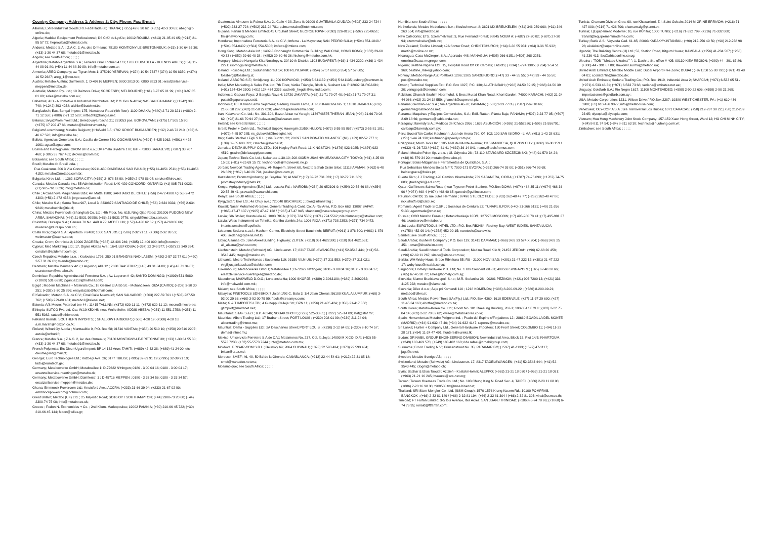Country; Company; Address 1; Address 2; City; Phone; Fax; E-mail;
Albania; Extra-Industrial Goods; Rl. Fadil Rada 88; TIRANA; (+355) 42-3 30 62; (+355) 42-3 30 62; abegri@t-online.de;
Algeria; Haddad Equipement Professionnel; D6 CitÚ du LycÚe; 16012 ROUIBA; (+213) 21-85 49 05; (+213) 21-85 57 72; heprouiba@hotmail.com;
Andorra; Metabo S.A. ; Z.A.C. 2, Av. des Ormeaux; 78180 MONTIGNY-LE-BRETONNEUX; (+33) 1-30 64 55 30; (+33) 1-30 44 37 68; metabo01@metabo.fr;
Angola; see South Africa; ; ; ; ; ;
Argentina; Metabo Argentina S.A.; Teniente Gral. Richieri 4773; 1702 CIUDADELA - BUENOS AIRES; (+54) 11-44 88 91 80; (+54) 11-44 88 39 89; info@metabo.com.ar;
Armenia; AREG Company; av. Tigran Mets 1; 375010 YEREVAN; (+374) 10 54 7337 / (374) 10 56 8350; (+374) 10 52 2687; areg_1@xter.net;
Austria; Metabo Austria; Daimlerstr. 1; D-49716 MEPPEN; 0800 2813 00; 0800 2813 01; ersatzteilservice-meppen@metabo.de;
Australia; Metabo Pty. Ltd.; 10 Daimore Drive; SCORESBY, MELBOURNE; (+61) 3-97 65 01 99; (+61) 3-97 65 01 89; sales@metabo.com.au;
Bahamas; AID - Automotive & Industrial Distributors Ltd; P.O. Box N-4814; NASSAU BAHAMAS; (+1242) 393 748; (+1242) 393 4258; aidhlw@batelnet.bs;
Bangladesh; East Bengal Impex; 175, Nawabpur Road (4th floor); 1100 DHAKA; (+880) 2-71 20 321 / (+880) 2-71 12 558; (+880) 2-71 12 528 ; intbcdhk@bangla.net;
Belarus; SvyazPromInvest Ltd.; Berezovaya roscha 21; 223053 pos. BOROVLYANI; (+375) 17 505 15 90; (+375) 17 202 47 86; metabo@belinstrument.by;
Belgium/Luxembourg; Metabo Belgium; |t Hofveld 3-5; 1702 GROOT BIJGAARDEN; (+32) 2-46 73 210; (+32) 2-46 67 528; info@metabo.be;
Bolivia; Agencias Generales S.A.; Casilla de Correo 530; COCHABAMBA; (+591) 4-425 1062; (+591) 4-425 1061; agsa@agsa.com;
Bosnia and Herzegovina; CROM BH d.o.o.; D× emala Bijedi?a 178; BiH - 71000 SARAJEVO; (+387) 33 767 460; (+387) 33 767 461; dkovac@crom.ba;
Botswana; see South Africa; ; ; ; ; ;
Brazil; Metabo do Brasil Ltda. ;
Rua Guaicurus 306 û Vila Conceicao; 09911-630 DIADEMA û SAO PAULO; (+55) 11-4051 2511; (+55) 11-4056 4152; metabo@metabo.com.br;
Bulgaria; Kirov Ltd. ; ; 1362 SOFIA CITY; (+359) 2- 978 58 90; (+359) 2-978 86 04; service@kirov.net;
Canada; Metabo Canada Inc.; 55 Administration Road; L4K 4G9 CONCORD, ONTARIO; (+1) 905-761 0023; (+1) 905-761 0026; info@metabo.ca;
Chile ; A Casanova Maquinarias Ltda; Av. Matta 1300; SANTIAGO DE CHILE; (+56) 2-472 4300 / (+56) 2-472 4303; (+56) 2-472 4354; jorge.saez@aco.cl;
Chile; Metabo S.A.; Santa Rosa 907, Local 3; 8330872 SANTIAGO DE CHILE; (+56) 2-634 9331; (+56) 2-634 9246; metabochile@tie.cl;
China; Metabo Powertools (Shanghai) Co. Ltd.; 4th Floor, No. 615, Ning Qiao Road; 201206 PUDONG NEW AREA, SHANGHAI; (+86) 21-5031 99950; (+86) 21-5031 9776; cingold@metabo.com.cn;
Colombia; Durespo S.A.; Carrera 70 No. 44B û 72; MEDELLIN; (+57) 4-430 62 62; (+57) 4-260 06 66; mwarren@durespo.com.co;
Costa Rica; Capris S.A.; Apartado 7-2400; 1000 SAN JOS ; (+506) 2-32 91 11; (+506) 2-32 93 53; webmaster@capris.co.cr;
Croatia; Crom; Obrtnicka 2; 10000 ZAGREB; (+385) 12-406 246; (+385) 12-406 000; info@crom.hr;
Cyprus; Med Marketing Ltd.; 17, Dignis Akritas Ave.; 1641 LEFKOSIA; (+357) 22 349 577; (+357) 22 349 394; condam@spidernet.com.cy;
Czech Republic; Metabo s.r.o. ; Kralovicka 1793; 250 01 BRANDYS NAD LABEM; (+420) 2-57 32 77 01; (+420) 2-57 31 89 61; mlanda@metabo.cz;
Denmark; Metabo Danmark A/S ; Helgeshoj Allé 12 ; 2630 TAASTRUP; (+45) 43 31 34 00; (+45) 43 71 34 07; scarstensen@metabo.dk;
Dominican Republic; Agroindustrial Ferretera S.A. ; Av. Luperon # 42; SANTO DOMINGO; (+1809) 531-5080; (+1809) 531-5338; jcgarcia110@hotmail.com;
Egypt ; Modern Machines + Materials Co.; 18 Gezirel El Arab St. - Mohandseen; GIZA (CAIRO); (+202) 3-30 30 251; (+202) 3-30 25 896; enayatazab@hotmail.com;
El Salvador; Metabo S.A. de C.V.; Final Calle Nueva #2; SAN SALVADOR; (+503) 227-59 761 / (+503) 227-59 762; (+503) 229-80 481; metabo1@telesal.net;
Estonia; A/S Mecro; Peterburi tee 44 ; 11415 TALLINN; (+372) 620-11 11; (+372) 620-11 12; mecro@mecro.ee;
Ethiopia; SUTCO Pvt. Ltd. Co.; W.19 K50 HN new, Wollo Sefer; ADDIS ABEBA; (+251) 11-551 2758; (+251) 11-551 5082; sutco@ethionet.et;
Falkland Islands; SOUTHERN IMPORTS; ; SHALLOW HARBOUR; (+500) 4-20 19; (+500) 4-20 18; a.m.marsh@horizon.co.fk;
Finland; Wihuri Oy Autola ; Manttaalitie 9, P.O. Box 58; 01510 VANTAA; (+358) 20 510 10; (+358) 20 510 2207; autola@wihuri.fi;
France; Metabo S.A. ; Z.A.C. 2, Av. des Ormeaux; 78180 MONTIGNY-LE-BRETONNEUX; (+33) 1-30 64 55 30; (+33) 1-30 44 37 68; metabo01@metabo.fr;
French Polynesia; Ets DieumÚgard Import; BP 14 132 Arue; TAHITI; (+689) 42-32 38; (+689) 41-24 00; ets-dieumegard@mail.pf;
Georgia; Euro Technologies Ltd.; Kazbegi Ave. 26; 0177 TBILISI; (+995) 32-39 91 19; (+995) 32-39 91 19; lado@eurotech.ge;
Germany; Metabowerke GmbH; Metaboallee 1; D-72622 N³rtingen; 0180 - 3 00 04 16; 0180 - 3 00 04 17; ersatzteilservice-nuertingen@metabo.de;
Germany; Metabowerke GmbH; Daimlerstr. 1 ; D-49716 MEPPEN ; 0180 - 3 33 34 56; 0180 - 3 33 34 57; ersatzteilservice-meppen@metabo.de;
Ghana; Emmnock Powercom Ltd.; Knutsford Ave.; ACCRA; (+233) 21-66 39 94; (+233) 21-67 02 90; emmnockpowercom@hotmail.com;
Great Britain; Metabo (UK) Ltd. ; 25 Majestic Road; SO16 OYT SOUTHAMPTON; (+44) 2380-73 20 00; (+44) 2380-74 75 00; info@metabo.co.uk;
Greece ; Fedon N. Economides + Co. ; 2nd Kilom. Markopoulou; 19002 PAIANIA; (+30) 210-66 45 722; (+30) 210-66 45 144; fedon@telias.gr;
Guatemala; Almacen la Palma S.A.; 2a Calle 4-38, Zona 9; 01009 GUATEMALA CIUDAD; (+502) 233-24 724 / (+502) 233-27 724; (+502) 233-24 781; palmametabo@intelnett.com;
Guyana; Farfan & Mendes Limited; 45 Urquhart Street; GEORGETOWN; (+592) 226-8130; (+592) 225-8651; fml@networksgy.com;
Honduras; Importadora Ferreteria S.A. de C.V.; Imferra - La Mayorista; SAN PEDRO SULA; (+504) 554-1848 / (+504) 554-0402; (+504) 554-5306; imferra@imferra.com;
Hong Kong; Metabo Asia Ltd.; 1402-3 Connaught Commercial Building; WAI CHAI, HONG KONG; (+852) 29-60 40 33 / (+852) 29-60 40 38 ; (+852) 29-60 40 36; hicheng@metabo.com.hk;
Hungary; Metabo Hungaria Kft.; Noszlopy u. 30/ 10 th District; 1103 BUDAPEST; (+36) 1-434-2220; (+36) 1-434-2221; rsomogyvari@metabo.hu;
Iceland; Fossberg Ltd.; Sudurlandsbraut 14; 108 REYKJAVIK; (+354) 57 57 600; (+354) 57 57 605; fossberg@fossberg.is;
Iceland; ASBORG S.F.; Smidjuvegi 11; 200 KOPAVOGI; (+354) 5 641132; (+354) 5 641135; asborg@centrum.is;
India; M&V Marketing & Sales Pvt. Ltd; 7th Floor, Vatika Triangle, Block A, Sushant Lok P 12002 GURGAON; (+91) 124-434 2300; (+91) 124-434 2333; sudeeth_hegde@mv-india.com;
Indonesia; Gapura Raya; Jl Bangka Raya 4; 12720 JAKARTA; (+62) 21-71 79 07 40; (+62) 21-71 79 07 31; pusat@gapuraraya.co.id;
Indonesia; P.T. Kawan Lama Sejahtera; Gedung Kawan Lama, Jl. Puri Kemcana No. 1; 11610 JAKARTA; (+62) 21-58 28 282; (+62) 21-58 29 028; whendra@kawanlama.com;
Iran; Kalavaran Co. Ltd.; No. 301-304, Bazar Abzar va Yaragh; 1136748575 THERAN -IRAN; (+98) 21-66 70 08 62; (+98) 21-66 70 94 27; kalavaran@kalavaran.com;
Ireland; see Great Britain; ; ; ; ; ;
Israel; Proter + Cohn Ltd., Technical Supply; Haoregim 21/59; HULON; (+972) 3-55 95 867 / (+972) 3-55 81 181; (+972) 4-85 97 285; ns_dubovski@bezeqint.net;
Italy; Carlo Stechel +Figli S.R.L. ; Via Buozzi, 22; 20 097 SAN DONATO MILANESE (MI); (+39) 02-52 777 1; (+39) 02-55 600 322; cstechel@stechel.it;
Jamaica; DELTA SUPPLY CO. LTD.; 106 Hagley Park Road; 11 KINGSTON; (+1876) 923 6025; (+1876) 923 4519; gswire@deltasupplyco.com;
Japan; Techno-Tools Co. Ltd.; Nakahara 1-30-10; 208-0035 MUSASHIMURAYAMA CITY, TOKYO; (+81) 4-25 69 15 02; (+81) 4-25 69 15 72; techno-tools@md.neweb.ne.jp;
Jordan; Newport Trading Agency; Al- Raqeem, Street 60, Next to Sahab Grain Silos; 11118 AMMAN; (+962) 6-40 26 829; (+962) 6-40 26 794; jsakkab@nta.com.jo;
Kazakhstan; Promstrojindustry; pr. Suynbai 50; ALMATY; (+7) 32-72 731 323; (+7) 32-72 711 659; promstroyindusty@nets.kz;
Kenya; Agriquip Agencies (E.A.) Ltd.; Lusaka Rd. ; NAIROBI; (+254) 20-652106-9; (+254) 20-55 46 88 / (+254) 20-55 49 41; pravack@wananchi.com;
Kenya; see South Africa; ; ; ; ; ;
Kyrgyzstan; Bior Ltd.; 4a Chuy ave.; 720040 BISCHKEK; ; ; bior@intranet.kg ;
Kuwait; Naser Mohamed Al-Sayer, General Trading & Cont. Co; Al-Rai Area, P.O. Box 663; 13007 SAFAT; (+965) 47-47 137 / (+965) 47-47 138 / (+965) 47-47 945; shabbirm@naseralsayergroup.com;
Latvia; SIA Stoller; Krasta iela 42; 1003 RIGA; (+371) 724 5589; (+371) 724 5562; nils.blumbergs@stokker.com;
Latvia; Wess Instrumenti un Tehnika; Ganibu dambis 24a; 1006 RIGA; (+371) 738 2353; (+371) 734 9472; imants.wessinst@apollo.lv;
Lebanon; Sedana s.a.r.l.; Hachem Center, Electricity Street Bauchrieh; BEIRUT; (+961) 1-876 300; (+961) 1-876 400; sedana@cyberia.net.lb;
Libya; Alsanaa Co.; Ben Akeel Building, Highway; ZLITEN; (+218) 051 4622380; (+218) 051 4621561; ali_alsana@yahoo.com;
Liechtenstein; Metabo (Schweiz) AG ; Lindauerstr. 17; 8317 TAGELSWANGEN; (+41) 52-3543 444; (+41) 52-3543 445; ctogni@metabo.ch;
Lithuania; Mecro Technikonas ; Savanoriu 119; 03150 VILNIUS; (+370) 37 311 553; (+370) 37 311 021; virgilijus.jankauskas@stokker.com;
Luxembourg; Metabowerke GmbH; Metaboallee 1; D-72622 N³rtingen; 0180 - 3 00 04 16; 0180 - 3 00 04 17; ersatzteilservice-nuertingen@metabo.de;
Macedonia; MAKWELD D.O.O.; Londonska 9a; 1000 SKOPJE; (+389) 2-3063180; (+389) 2-3092932; info@makweld.com.mk ;
Malawi; see South Africa; ; ; ; ; ;
Malaysia; FINETOOLS SDN BHD; 7 Jalan 1/92 C, Batu 3, 1/4 Jalan Cheras; 56100 KUALA LUMPUR; (+60) 3-92 00 29 66; (+60) 3-92 00 75 99; ftools@streamyx.com;
Malta; G & T IMPORTS LTD.; 4 Guzeppi Calleja Str.; BZN 11; (+356) 21-435 424; (+356) 21-417 358; gtimport@maltanet.net;
Mauritania; STAF S.a.r.l.; B.P. 40246; NOUAKCHOTT; (+222) 525-33 85; (+222) 525-14 09; staf@staf.mr;
Mauritius; Albert Trading Ltd.; 17 Brabant Street; PORT LOUIS ; (+230) 208-01 99; (+230) 211-24 04; alberttrading@intnet.mu;
Mauritius; Dema - Supplies Ltd.; 2A Deschartes Street; PORT LOUIS ; (+230) 2-12 64 05; (+230) 2-10 74 57; dema@intnet.mu;
Mexico; Uniservicio Ferretero S.A de C.V.; Matamoros No. 237, Col. la Joya; 14090 M XICO, D.F.; (+52) 55-5573 7233; (+52) 55-5573 7244 ; info@metabo.com.mx;
Moldova; BRISAR-COM S.R.L.; Belinsky 69; 2064 CHISINAU; (+373) 22 593 434; (+373) 22 593 434; brisar@arax.md;
Morocco; SMEF; 46, 48, 50 Bd de la Gironde; CASABLANCA; (+212) 22-44 54 61; (+212) 22-31 85 18; smef@wanadoo.net.ma;
Mosambique; see South Africa; ; ; ; ; ;
Namibia; see South Africa; ; ; ; ; ;
Netherlands; Metabo Nederlande b.v. ; Keulschevaart 8; 3621 MX BREUKELEN; (+31) 346-259 060; (+31) 346-263 554; info@metabo.nl;
New Caledonia; ETS. Szemmelveisz; 3, Rue Fernand Forest; 98845 NOUM A; (+687) 27-20 02; (+687) 27-30 94; szemmelveisz@mls.nc;
New Zealand; Tooline Limited; 49A Sonter Road; CHRISTCHURCH; (+64) 3-36 55 931; (+64) 3-36 55 932; martin@tooline.co.nz;
Nicaragua; Casa McGregor, S.A.; Apartado 448; MANAGUA; (+505) 266-6151; (+505) 268-2251; emolina@casa-mcgregor.com;
Nigeria; Bestline Nigeria Ltd.; 15, Hospital Road Off Oti Carpets; LAGOS; (+234) 1-774 1305; (+234) 1-54 51 368; bestline_mike@yahoo.com;
Norway; Metabo Norge AS; Postboks 1296; 3205 SANDEFJORD; (+47) 33 - 44 55 55; (+47) 33 - 44 55 50; post@metabo.no;
Oman ; Technical Supplies Est.; P.O. Box 1827, P.C. 130; AL ATHAIBAH; (+968) 24-50 39 15; (+968) 24-50 39 20; venugopal@tseoman.com;
Pakistan; Ghanchi Ibrahim Noormohd. & Bros; Murad Khan Road, Khori Garden; 74000 KARACHI; (+92) 21-24 44 066; (+92) 21-24 18 559; ghanchii@super.net.pk;
Panama; German-Tec S.A.; Via Argentina 46-70; PANAMA; (+507) 2-23 77 05; (+507) 2-69 18 66; germante@cableonda.net;
Panama; Maquinas y Equipos Comerciales, S.A.; Edif. Rattan, Planta Baja; PANAMA; (+507) 2-23 77 05; (+507) 2-69 18 66; germante@cableonda.net;
Paraguay; Itarendy S.A.; Medicos del Chaco 2866 ; 1635 ASUNCIÓN ; (+595) 21-552526; (+595) 21-556791; carlosrp@itarendy.com.py;
Peru; Sucesi?ún Carlos Kaufmann; Juan de Arona 760, Of. 102; 100 SAN ISIDRO - LIMA; (+51) 1-42 28 631; (+51) 1-44 24 130; kaufmann@speedy.com.pe;
Philippines; Mach Tools Inc.; 185 A&B del Monte Avenue; 1115 MANRESA, QUEZON CITY; (+632) 36-30 159 / (+632) 41-26 723 / (+632) 41-41 (+632) 36-14 841; nancy@toolsfromus.com;
Poland; Metabo Polen Sp. z.o.o. ; Ul. Gdynska 28 ; 73-110 STARGARD SZCZECINSKI; (+48) 91-579 34 24; (+48) 91 579 34 20; metabo@metabo.pl;
Portugal; Bolas-M&quinas e Ferramentas de Qualidade, S.A. ;
Rua Sebastiao Mendes Bolas N.º 7; 7000-171 EVORA; (+351) 266-74 93 00; (+351) 266-74 93 69; helder.graca@bolas.pt;
Puerto Rico; J.J Trading; 420 Camino Miramelinda; 739 SABANERA, CIDRA; (+1787) 74-75 698; (+1787) 74-75 683; jjtrading98@aol.com;
Qatar; Gulf Incon; Salwa Road (near Teyseer Petrol Station), P.O.Box DOHA; (+974) 468-35 11 / (+974) 468-36 90 / (+974) 468-4 (+974) 468-40 65; ganesh@gulfincon.com;
Reunion; CATOI; 15 rue Jules Hermann ; 97490 STE CLOTILDE; (+262) 262-48 47 77; (+262) 262-48 47 80; rick.stratford@catoi.re;
Romania; Agent Trade S.C.SRL ; Soseaua de Centura 32; TUNARI, ILFOV; (+40) 21-266 5131; (+40) 21-266 5133; agenttrade@xnet.ro;
Russia ; OOO Metabo Eurasia ; Botanicheskaja 10D/1; 127276 MOSCOW; (+7) 495-980 78 41; (+7) 495-981 37 46; akantserov@metabo.ru;
Saint Lucia; EUROTOOLS INTÆL LTD.; P.O. Box RB2484, Rodney Bay; WEST INDIES, SANTA LUCIA; (+1758) 452-99 14; (+1758) 452-99 15; eurotools@candw.lc;
Sambia; see South Africa; ; ; ; ; ;
Saudi Arabia; Kusheim Company ; P.O. Box 119; 31411 DAMMAM; (+966) 3-83 33 574 X 204; (+966) 3-83 25 451 ; omar@khusheim.com;
Saudi Arabia; Saudi Industrial Tools Corporation; Madina Road Kilo 9; 21453 JEDDAH; (+96) 62-68 20 458; (+96) 62-69 11 267; sitaco@sitaco.com.sa;
Serbia; WH Woby Haus; Brace Ribnikara 55; RS - 21000 NOVI SAD; (+381) 21-47 222 12; (+381) 21-47 222 17; wobyhaus@ns.sbb.co.yu;
Singapore; Homely Hardware PTE Ltd; No. 1 Ubi Crescent \01-01; 408563 SINGAPORE; (+65) 67-48 28 66; (+65) 67-45 38 72; sales@homely.com.sg;
Slovakia; Slamet Bratislava spol. S.r.o ; M.R. Stefanika 28 ; 90201 PEZINOK; (+421) 903 7200 13; (+421) 336 4125 222; metabo@slamet.sk;
Slovenia; Dilex d.o.o ; Áeje pri Komendi 110 ; 1218 KOMENDA; (+386) 8-200-09-22 ; (+386) 8-200-09-21; metabo@dilex.si;
South Africa; Metabo Power Tools SA (Pty.) Ltd.; P.O. Box 4360; 1610 EDENVALE; (+27) 11-37 29 600; (+27) 11-45 34 163; ebotha@metabo.co.za;
South Korea; Metabo-Korea Co. Ltd.; Room No. 101 Daesung Building, 263-1; 100-854 SEOUL; (+82) 2-22 75 04 14; (+82) 2-22 78 62 62; kwlee@metabokorea.co.kr;
Spain; Herramientas Metabo Poligono Ind. ; Prado del Espino c/Forjadores 12 ; 28660 BOADILLA DEL MONTE (MADRID); (+34) 91-632 47 40; (+34) 91-632 4147; raperez@metabo.es;
Sri Lanka; Hunter + Company Ltd., General Hardware Importers; 130 Front Street; COLOMBO 11; (+94) 11-23 28 171; (+94) 11-24 47 491; hunters@eureka.lk;
Sudan; DR NABIL GROUP ENGINEERING DIVISION; New Industrial Area, Block 15, Plot 14/5; KHARTOUM; (+249) 183 469 578; (+249) 183 462 168; rida.rafael@drnabilgroup.com;
Suriname; Ercon Trading N.V.; Prinsenstraat No. 35; PARAMARIBO; (+597) 41-1133; (+597) 47-1117; jagt@sr.net;
Sweden; Metabo Sverige AB; ; ; ; ; ;
Switzerland; Metabo (Schweiz) AG ; Lindauerstr. 17; 8317 TAGELSWANGEN; (+41) 52-3543 444; (+41) 52-3543 445; ctogni@metabo.ch;
Syria; Bachar & Elias Taoutel; Azizieh - Kostaki Homsi; ALEPPO; (+963) 21-21 18 030 / (+963) 21-21 18 031; (+963) 21-21 16 245; btaoutel@scs-net.org;
Taiwan; Taiwan Overseas Trade Co. Ltd.; No. 103 Chung King N. Road Sec. 4; TAIPEI; (+886) 2-28 11 08 08; (+886) 2-28 16 98 38; t900530.tw@msa.hinet.net;
Thailand; SRI Siam Mongkol Co., Ltd. (SSM Group); 1570-1576 Krung Kasem Rd.; 10100 POMPRAB, BANGKOK ; (+66) 2-32 81 189 / (+66) 2-32 81 194; (+66) 2-32 81 304 / (+66) 2-32 81 303; vinai@ssm.co.th;
Trinidad; FT Farfan Limited; 3-5 Ibis Avenue, Ibis Acres; SAN JUAN / TRINIDAD; (+1868) 6-74 78 96; (+1868) 6-74 76 95; ronald@ftfarfan.com;
Tunisia; Chamam Division Gros; 60, rue Khawarizmi, Z.I. Saint Gobain; 2014 M GRINE ERRIADH; (+216) 71-427 000; (+216) 71-426 700; chamam.dg@planet.tn;
Tunisia; L|Equipement Moderne; 10, rue KÚnitra; 1000 TUNIS; (+216) 71-332 799; (+216) 71-332 008; transit@lequipementmoderne.com;
Turkey; Burla A.S.; Voyvoda Cad. 61-65; 80003 KARAKÝY-ISTANBUL; (+90) 212-256 49 50; (+90) 212-238 98 26; ekulaksiz@superonline.com;
Uganda; The Building Centre (U) Ltd.; 52, Station Road, Kitgum House; KAMPALA; (+256) 41-234 567; (+256) 41-236 413; tbc@africaonline.co.ug;
Ukraina ; "TOB ""Metabo Ukraina"" "; 1, Dachna St., office # 405; 08130 KIEV REGION; (+380) 44 - 391 67 86; (+380) 44 - 391 67 80; slawomir.surma@metabo.ua;
United Arab Emirates; Metabo Middle East; Dubai Airport Free Zone; DUBAI ; (+971) 50 55 88 791; (+971) 43 48 04 01; cconstantin@metabo.de;
United Arab Emirates; Sedana Trading Co.; P.O. Box 1919, Industrial Area 2; SHARJAH; (+971) 6-533 05 51 / (+971) 6-533 46 31; (+971) 6-533 73 68; sedana@emirates.net.ae;
Uruguay; Goldfarb S.A.; Rio Negro 1617; 11100 MONTEVIDEO; (+598) 2-90 22 606; (+598) 2-90 21 269; importaciones@goldfarb.com.uy ;
USA; Metabo Corporation; 1231, Wilson Drive / P.O.Box 2287; 19380 WEST CHESTER, PA ; (+1) 610-436 5900; (+1) 610-436 9072; info@metabousa.com;
Venezuela; OLY-COPIA S.A.; 3ra Transversal Los Ruices; 1071 CARACAS; (+58) 212-237 30 22; (+58) 212-239 23 65; olycopia@olycopia.com;
Vietnam; Huu Hong Machinery Joint Stock Company; 157-159 Xuan Hong Street, Ward 12; HO CHI MINH CITY; (+84) 8-811 74 54; (+84) 8-811 63 38; technical@huuhong.com.vn;
Zimbabwe; see South Africa; ; ; ; ; ;